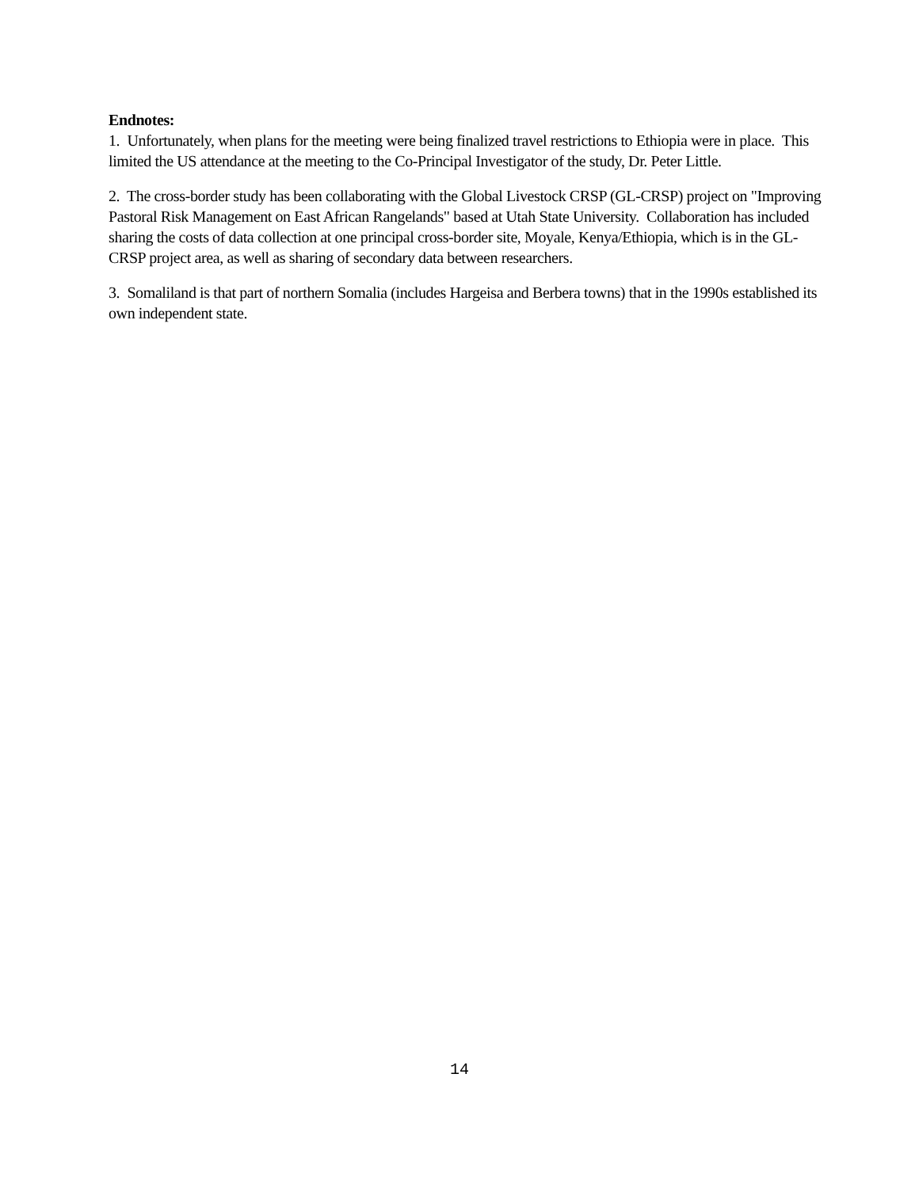Endnotes:
1. Unfortunately, when plans for the meeting were being finalized travel restrictions to Ethiopia were in place. This limited the US attendance at the meeting to the Co-Principal Investigator of the study, Dr. Peter Little.
2. The cross-border study has been collaborating with the Global Livestock CRSP (GL-CRSP) project on "Improving Pastoral Risk Management on East African Rangelands" based at Utah State University. Collaboration has included sharing the costs of data collection at one principal cross-border site, Moyale, Kenya/Ethiopia, which is in the GL-CRSP project area, as well as sharing of secondary data between researchers.
3. Somaliland is that part of northern Somalia (includes Hargeisa and Berbera towns) that in the 1990s established its own independent state.
14